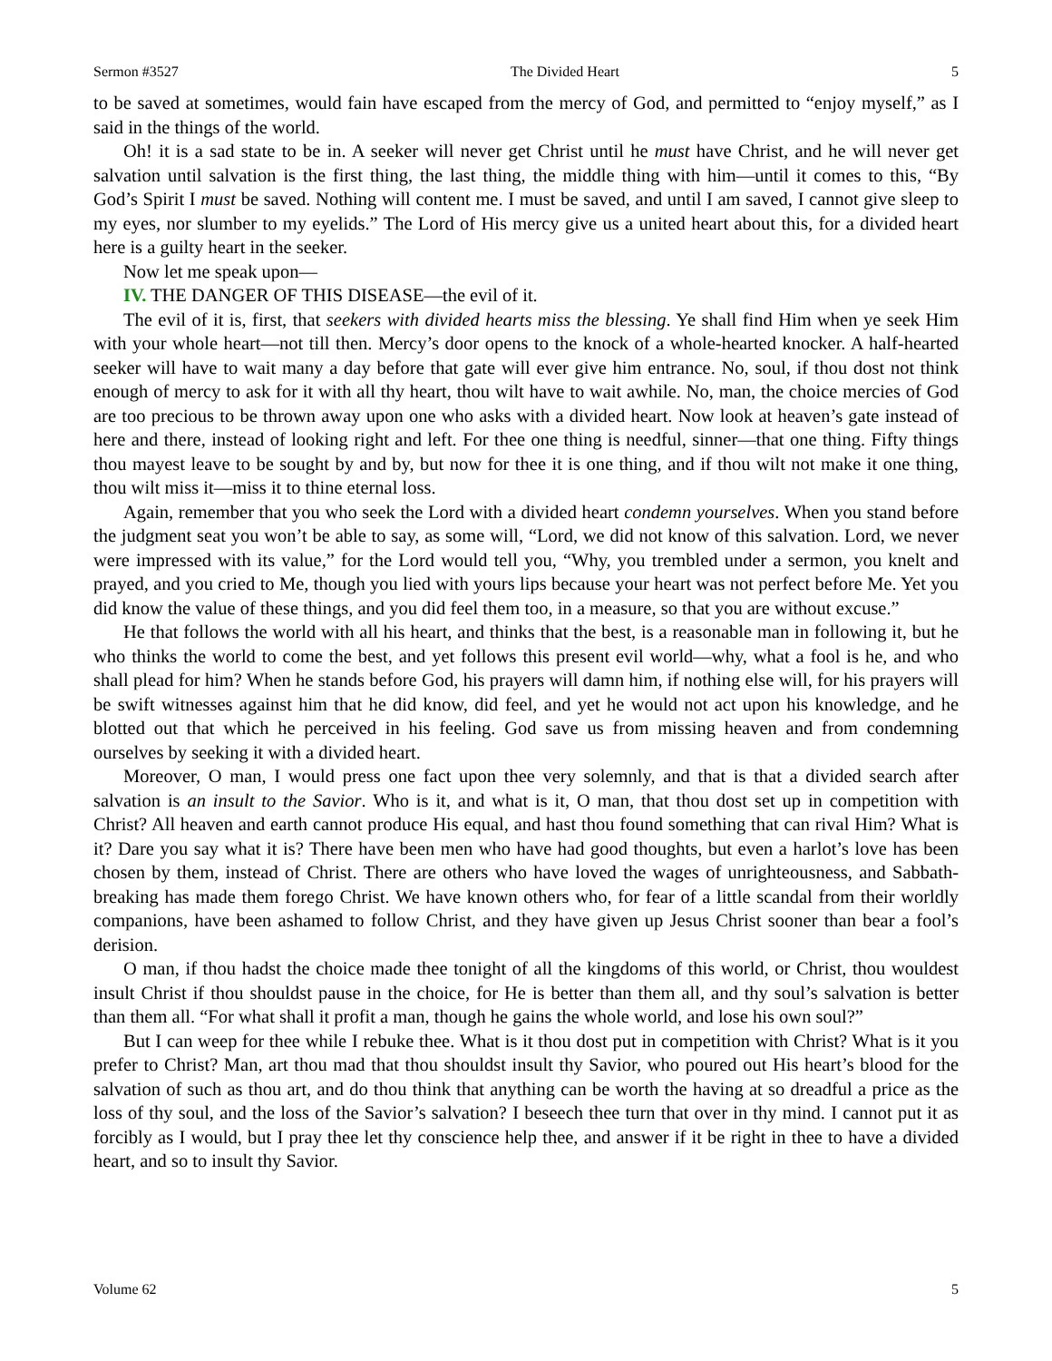Sermon #3527 The Divided Heart 5
to be saved at sometimes, would fain have escaped from the mercy of God, and permitted to “enjoy myself,” as I said in the things of the world.
Oh! it is a sad state to be in. A seeker will never get Christ until he must have Christ, and he will never get salvation until salvation is the first thing, the last thing, the middle thing with him—until it comes to this, “By God’s Spirit I must be saved. Nothing will content me. I must be saved, and until I am saved, I cannot give sleep to my eyes, nor slumber to my eyelids.” The Lord of His mercy give us a united heart about this, for a divided heart here is a guilty heart in the seeker.
Now let me speak upon—
IV. THE DANGER OF THIS DISEASE—the evil of it.
The evil of it is, first, that seekers with divided hearts miss the blessing. Ye shall find Him when ye seek Him with your whole heart—not till then. Mercy’s door opens to the knock of a whole-hearted knocker. A half-hearted seeker will have to wait many a day before that gate will ever give him entrance. No, soul, if thou dost not think enough of mercy to ask for it with all thy heart, thou wilt have to wait awhile. No, man, the choice mercies of God are too precious to be thrown away upon one who asks with a divided heart. Now look at heaven’s gate instead of here and there, instead of looking right and left. For thee one thing is needful, sinner—that one thing. Fifty things thou mayest leave to be sought by and by, but now for thee it is one thing, and if thou wilt not make it one thing, thou wilt miss it—miss it to thine eternal loss.
Again, remember that you who seek the Lord with a divided heart condemn yourselves. When you stand before the judgment seat you won’t be able to say, as some will, “Lord, we did not know of this salvation. Lord, we never were impressed with its value,” for the Lord would tell you, “Why, you trembled under a sermon, you knelt and prayed, and you cried to Me, though you lied with yours lips because your heart was not perfect before Me. Yet you did know the value of these things, and you did feel them too, in a measure, so that you are without excuse.”
He that follows the world with all his heart, and thinks that the best, is a reasonable man in following it, but he who thinks the world to come the best, and yet follows this present evil world—why, what a fool is he, and who shall plead for him? When he stands before God, his prayers will damn him, if nothing else will, for his prayers will be swift witnesses against him that he did know, did feel, and yet he would not act upon his knowledge, and he blotted out that which he perceived in his feeling. God save us from missing heaven and from condemning ourselves by seeking it with a divided heart.
Moreover, O man, I would press one fact upon thee very solemnly, and that is that a divided search after salvation is an insult to the Savior. Who is it, and what is it, O man, that thou dost set up in competition with Christ? All heaven and earth cannot produce His equal, and hast thou found something that can rival Him? What is it? Dare you say what it is? There have been men who have had good thoughts, but even a harlot’s love has been chosen by them, instead of Christ. There are others who have loved the wages of unrighteousness, and Sabbath-breaking has made them forego Christ. We have known others who, for fear of a little scandal from their worldly companions, have been ashamed to follow Christ, and they have given up Jesus Christ sooner than bear a fool’s derision.
O man, if thou hadst the choice made thee tonight of all the kingdoms of this world, or Christ, thou wouldest insult Christ if thou shouldst pause in the choice, for He is better than them all, and thy soul’s salvation is better than them all. “For what shall it profit a man, though he gains the whole world, and lose his own soul?”
But I can weep for thee while I rebuke thee. What is it thou dost put in competition with Christ? What is it you prefer to Christ? Man, art thou mad that thou shouldst insult thy Savior, who poured out His heart’s blood for the salvation of such as thou art, and do thou think that anything can be worth the having at so dreadful a price as the loss of thy soul, and the loss of the Savior’s salvation? I beseech thee turn that over in thy mind. I cannot put it as forcibly as I would, but I pray thee let thy conscience help thee, and answer if it be right in thee to have a divided heart, and so to insult thy Savior.
Volume 62 5